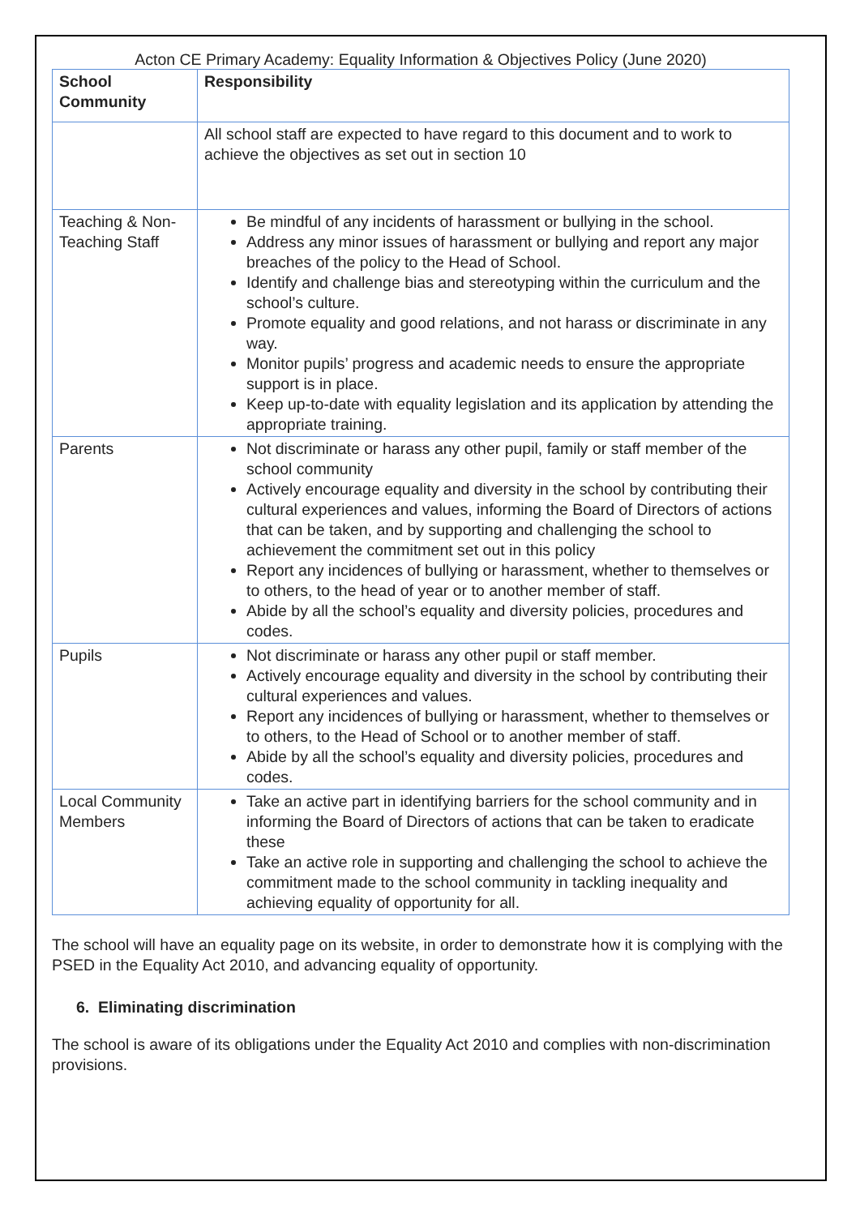Acton CE Primary Academy: Equality Information & Objectives Policy (June 2020)
| School Community | Responsibility |
| | All school staff are expected to have regard to this document and to work to achieve the objectives as set out in section 10 |
| Teaching & Non-Teaching Staff | Be mindful of any incidents of harassment or bullying in the school. Address any minor issues of harassment or bullying and report any major breaches of the policy to the Head of School. Identify and challenge bias and stereotyping within the curriculum and the school’s culture. Promote equality and good relations, and not harass or discriminate in any way. Monitor pupils’ progress and academic needs to ensure the appropriate support is in place. Keep up-to-date with equality legislation and its application by attending the appropriate training. |
| Parents | Not discriminate or harass any other pupil, family or staff member of the school community Actively encourage equality and diversity in the school by contributing their cultural experiences and values, informing the Board of Directors of actions that can be taken, and by supporting and challenging the school to achievement the commitment set out in this policy Report any incidences of bullying or harassment, whether to themselves or to others, to the head of year or to another member of staff. Abide by all the school’s equality and diversity policies, procedures and codes. |
| Pupils | Not discriminate or harass any other pupil or staff member. Actively encourage equality and diversity in the school by contributing their cultural experiences and values. Report any incidences of bullying or harassment, whether to themselves or to others, to the Head of School or to another member of staff. Abide by all the school’s equality and diversity policies, procedures and codes. |
| Local Community Members | Take an active part in identifying barriers for the school community and in informing the Board of Directors of actions that can be taken to eradicate these Take an active role in supporting and challenging the school to achieve the commitment made to the school community in tackling inequality and achieving equality of opportunity for all. |
The school will have an equality page on its website, in order to demonstrate how it is complying with the PSED in the Equality Act 2010, and advancing equality of opportunity.
6. Eliminating discrimination
The school is aware of its obligations under the Equality Act 2010 and complies with non-discrimination provisions.